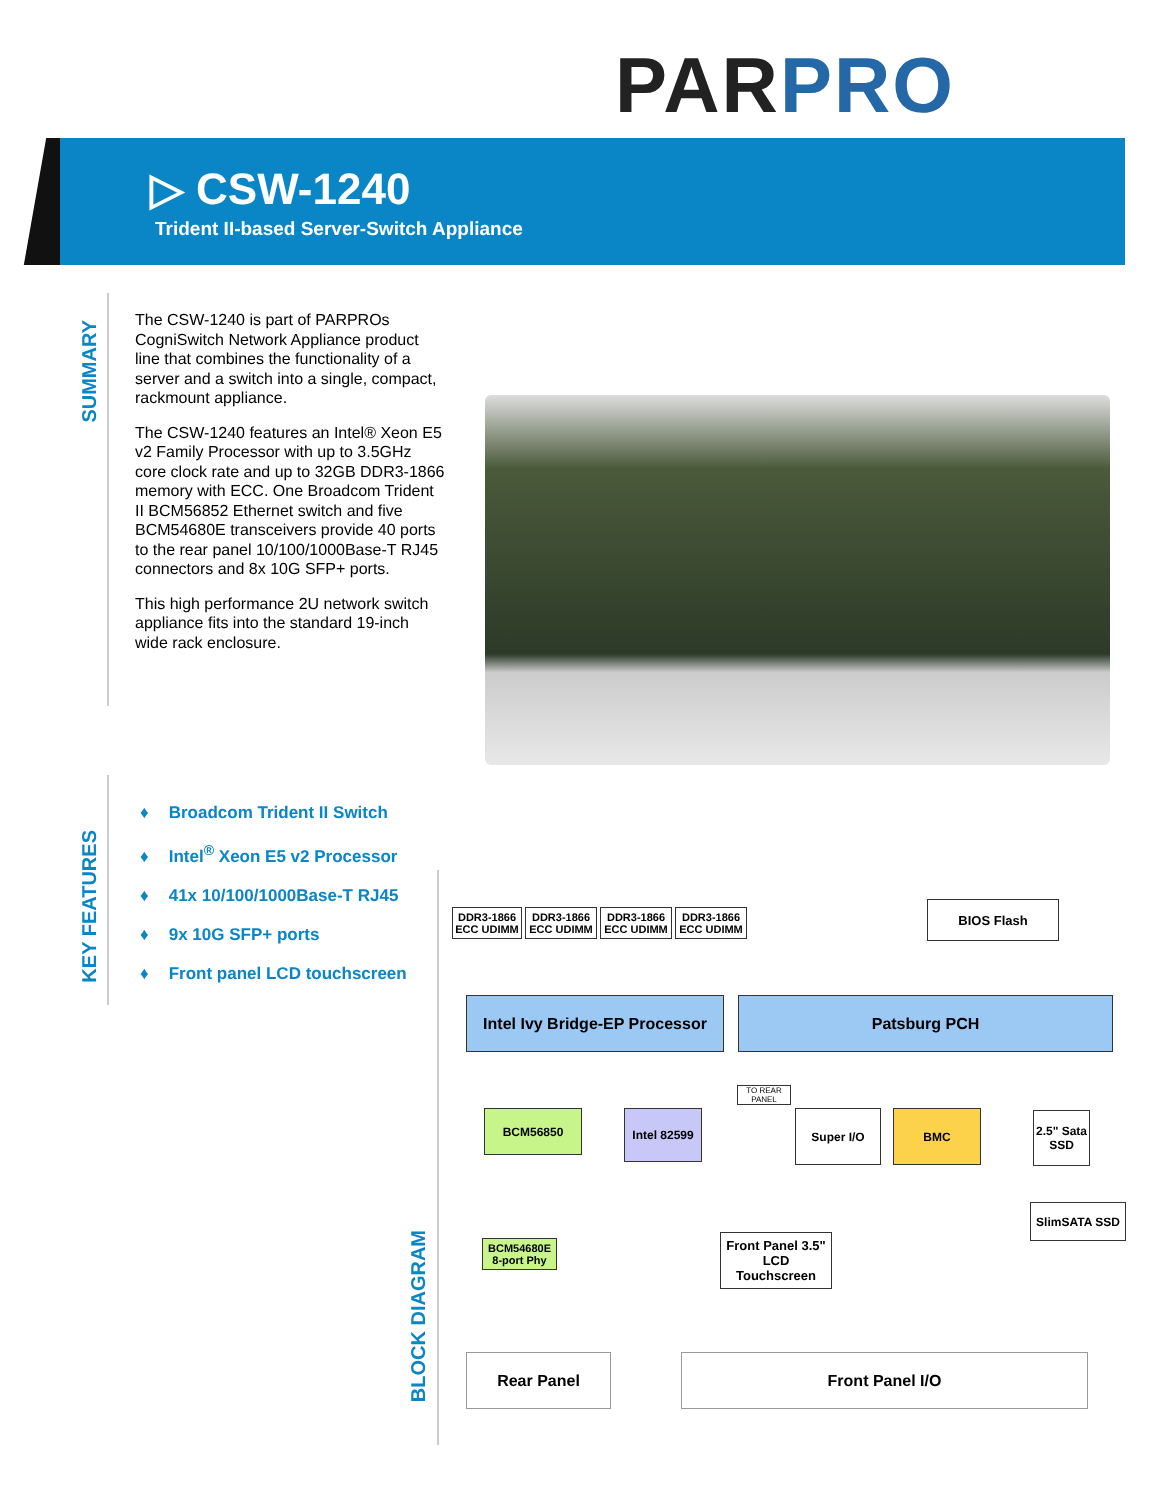PAR PRO
▷ CSW-1240
Trident II-based Server-Switch Appliance
SUMMARY
The CSW-1240 is part of PARPROs CogniSwitch Network Appliance product line that combines the functionality of a server and a switch into a single, compact, rackmount appliance.
The CSW-1240 features an Intel® Xeon E5 v2 Family Processor with up to 3.5GHz core clock rate and up to 32GB DDR3-1866 memory with ECC. One Broadcom Trident II BCM56852 Ethernet switch and five BCM54680E transceivers provide 40 ports to the rear panel 10/100/1000Base-T RJ45 connectors and 8x 10G SFP+ ports.
This high performance 2U network switch appliance fits into the standard 19-inch wide rack enclosure.
KEY FEATURES
♦ Broadcom Trident II Switch
♦ Intel<sup>®</sup> Xeon E5 v2 Processor
♦ 41x 10/100/1000Base-T RJ45
♦ 9x 10G SFP+ ports
♦ Front panel LCD touchscreen
BLOCK DIAGRAM
DDR3-1866 ECC UDIMM
DDR3-1866 ECC UDIMM
DDR3-1866 ECC UDIMM
DDR3-1866 ECC UDIMM
BIOS Flash
Intel Ivy Bridge-EP Processor
Patsburg PCH
TO REAR PANEL
BCM56850
Intel 82599
Super I/O BMC
2.5" Sata SSD
SlimSATA SSD
BCM54680E 8-port Phy
Front Panel 3.5" LCD Touchscreen
Rear Panel Front Panel I/O